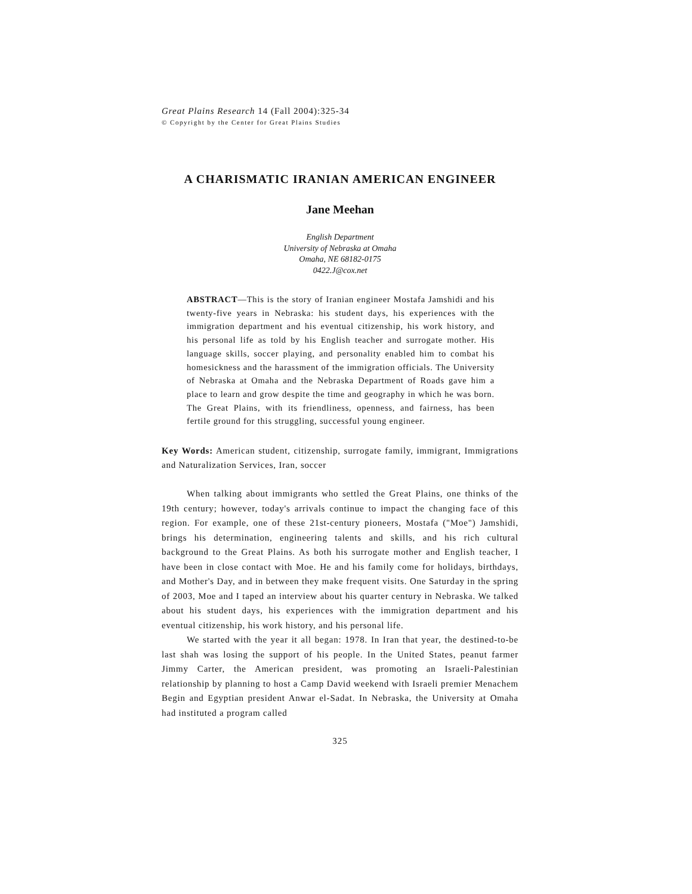Great Plains Research 14 (Fall 2004):325-34
© Copyright by the Center for Great Plains Studies
A CHARISMATIC IRANIAN AMERICAN ENGINEER
Jane Meehan
English Department
University of Nebraska at Omaha
Omaha, NE 68182-0175
0422.J@cox.net
ABSTRACT—This is the story of Iranian engineer Mostafa Jamshidi and his twenty-five years in Nebraska: his student days, his experiences with the immigration department and his eventual citizenship, his work history, and his personal life as told by his English teacher and surrogate mother. His language skills, soccer playing, and personality enabled him to combat his homesickness and the harassment of the immigration officials. The University of Nebraska at Omaha and the Nebraska Department of Roads gave him a place to learn and grow despite the time and geography in which he was born. The Great Plains, with its friendliness, openness, and fairness, has been fertile ground for this struggling, successful young engineer.
Key Words: American student, citizenship, surrogate family, immigrant, Immigrations and Naturalization Services, Iran, soccer
When talking about immigrants who settled the Great Plains, one thinks of the 19th century; however, today's arrivals continue to impact the changing face of this region. For example, one of these 21st-century pioneers, Mostafa ("Moe") Jamshidi, brings his determination, engineering talents and skills, and his rich cultural background to the Great Plains. As both his surrogate mother and English teacher, I have been in close contact with Moe. He and his family come for holidays, birthdays, and Mother's Day, and in between they make frequent visits. One Saturday in the spring of 2003, Moe and I taped an interview about his quarter century in Nebraska. We talked about his student days, his experiences with the immigration department and his eventual citizenship, his work history, and his personal life.
We started with the year it all began: 1978. In Iran that year, the destined-to-be last shah was losing the support of his people. In the United States, peanut farmer Jimmy Carter, the American president, was promoting an Israeli-Palestinian relationship by planning to host a Camp David weekend with Israeli premier Menachem Begin and Egyptian president Anwar el-Sadat. In Nebraska, the University at Omaha had instituted a program called
325